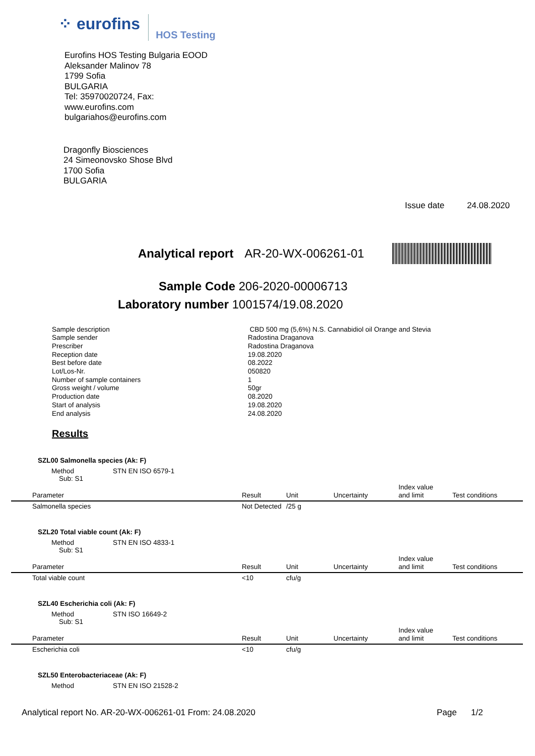⁘ eurofins HOS Testing
Eurofins HOS Testing Bulgaria EOOD
Aleksander Malinov 78
1799 Sofia
BULGARIA
Tel: 35970020724, Fax:
www.eurofins.com
bulgariahos@eurofins.com
Dragonfly Biosciences
24 Simeonovsko Shose Blvd
1700 Sofia
BULGARIA
Issue date 24.08.2020
Analytical report AR-20-WX-006261-01
Sample Code 206-2020-00006713
Laboratory number 1001574/19.08.2020
Sample description
CBD 500 mg (5,6%) N.S. Cannabidiol oil Orange and Stevia
Sample sender
Radostina Draganova
Prescriber
Radostina Draganova
Reception date
19.08.2020
Best before date
08.2022
Lot/Los-Nr.
050820
Number of sample containers
1
Gross weight / volume
50gr
Production date
08.2020
Start of analysis
19.08.2020
End analysis
24.08.2020
Results
SZL00 Salmonella species (Ak: F)
Method STN EN ISO 6579-1
Sub: S1
| Parameter | Result | Unit | Uncertainty | Index value and limit | Test conditions |
| --- | --- | --- | --- | --- | --- |
| Salmonella species | Not Detected | /25 g | | | |
SZL20 Total viable count (Ak: F)
Method STN EN ISO 4833-1
Sub: S1
| Parameter | Result | Unit | Uncertainty | Index value and limit | Test conditions |
| --- | --- | --- | --- | --- | --- |
| Total viable count | <10 | cfu/g | | | |
SZL40 Escherichia coli (Ak: F)
Method STN ISO 16649-2
Sub: S1
| Parameter | Result | Unit | Uncertainty | Index value and limit | Test conditions |
| --- | --- | --- | --- | --- | --- |
| Escherichia coli | <10 | cfu/g | | | |
SZL50 Enterobacteriaceae (Ak: F)
Method STN EN ISO 21528-2
Analytical report No. AR-20-WX-006261-01 From: 24.08.2020 Page 1/2